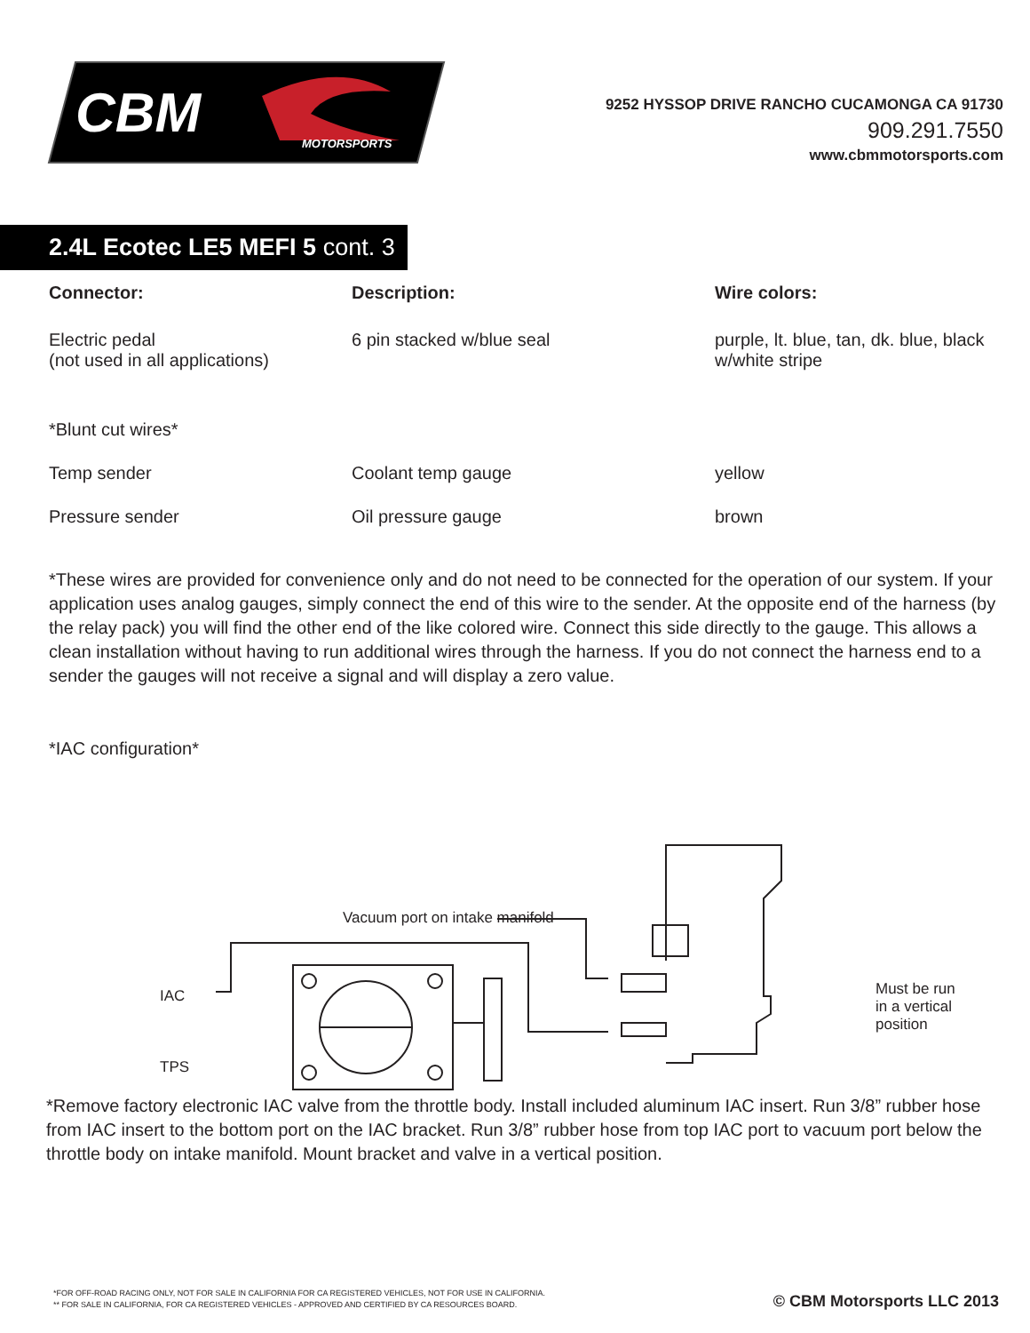CBM
MOTORSPORTS
9252 HYSSOP DRIVE RANCHO CUCAMONGA CA 91730
909.291.7550
www.cbmmotorsports.com
2.4L Ecotec LE5 MEFI 5 cont. 3
| Connector: | Description: | Wire colors: |
| --- | --- | --- |
| Electric pedal (not used in all applications) | 6 pin stacked w/blue seal | purple, lt. blue, tan, dk. blue, black w/white stripe |
| *Blunt cut wires* | | |
| Temp sender | Coolant temp gauge | yellow |
| Pressure sender | Oil pressure gauge | brown |
*These wires are provided for convenience only and do not need to be connected for the operation of our system. If your application uses analog gauges, simply connect the end of this wire to the sender. At the opposite end of the harness (by the relay pack) you will find the other end of the like colored wire. Connect this side directly to the gauge. This allows a clean installation without having to run additional wires through the harness. If you do not connect the harness end to a sender the gauges will not receive a signal and will display a zero value.
*IAC configuration*
IAC
TPS
Vacuum port on intake manifold
Must be run
in a vertical
position
*Remove factory electronic IAC valve from the throttle body. Install included aluminum IAC insert. Run 3/8” rubber hose from IAC insert to the bottom port on the IAC bracket. Run 3/8” rubber hose from top IAC port to vacuum port below the throttle body on intake manifold. Mount bracket and valve in a vertical position.
*FOR OFF-ROAD RACING ONLY, NOT FOR SALE IN CALIFORNIA FOR CA REGISTERED VEHICLES, NOT FOR USE IN CALIFORNIA.
** FOR SALE IN CALIFORNIA, FOR CA REGISTERED VEHICLES - APPROVED AND CERTIFIED BY CA RESOURCES BOARD.
© CBM Motorsports LLC 2013